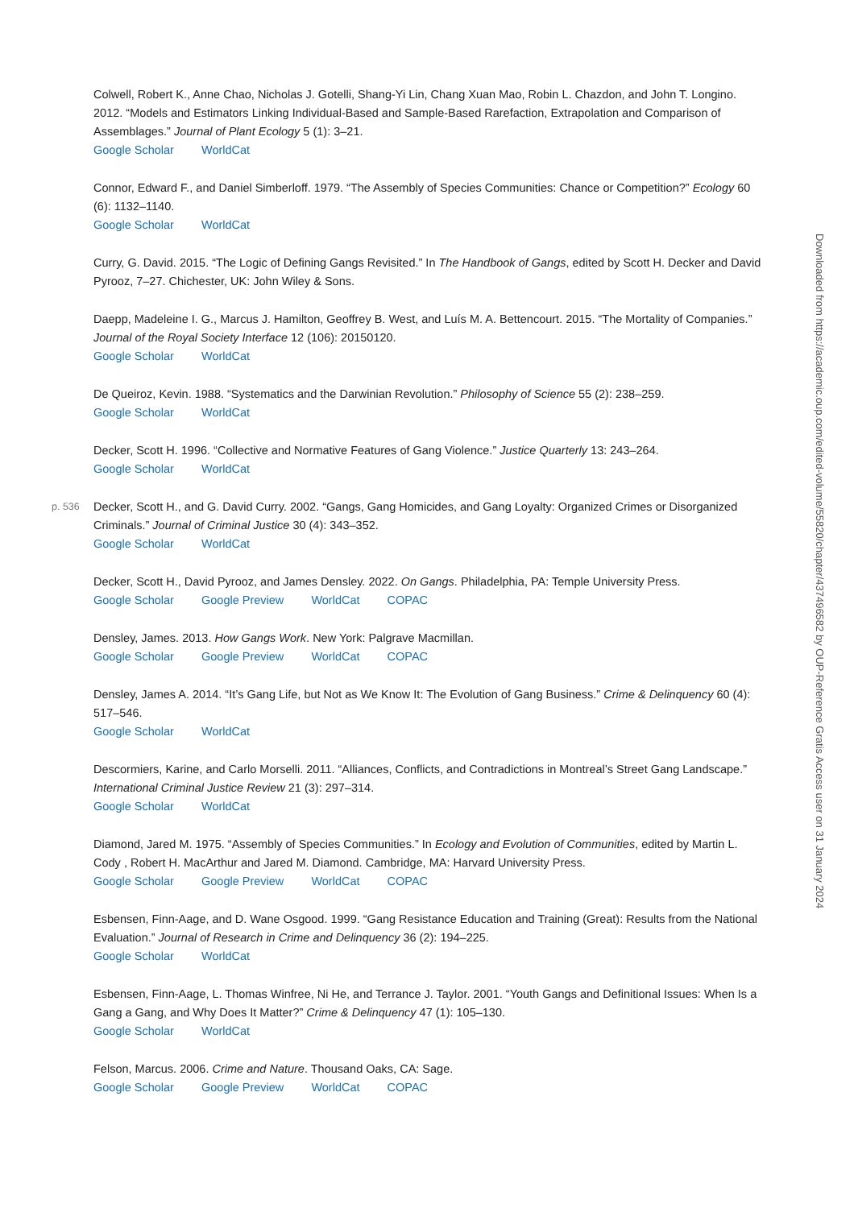Colwell, Robert K., Anne Chao, Nicholas J. Gotelli, Shang-Yi Lin, Chang Xuan Mao, Robin L. Chazdon, and John T. Longino. 2012. “Models and Estimators Linking Individual-Based and Sample-Based Rarefaction, Extrapolation and Comparison of Assemblages.” Journal of Plant Ecology 5 (1): 3–21.
Google Scholar WorldCat
Connor, Edward F., and Daniel Simberloff. 1979. “The Assembly of Species Communities: Chance or Competition?” Ecology 60 (6): 1132–1140.
Google Scholar WorldCat
Curry, G. David. 2015. “The Logic of Defining Gangs Revisited.” In The Handbook of Gangs, edited by Scott H. Decker and David Pyrooz, 7–27. Chichester, UK: John Wiley & Sons.
Daepp, Madeleine I. G., Marcus J. Hamilton, Geoffrey B. West, and Luís M. A. Bettencourt. 2015. “The Mortality of Companies.” Journal of the Royal Society Interface 12 (106): 20150120.
Google Scholar WorldCat
De Queiroz, Kevin. 1988. “Systematics and the Darwinian Revolution.” Philosophy of Science 55 (2): 238–259.
Google Scholar WorldCat
Decker, Scott H. 1996. “Collective and Normative Features of Gang Violence.” Justice Quarterly 13: 243–264.
Google Scholar WorldCat
p. 536 Decker, Scott H., and G. David Curry. 2002. “Gangs, Gang Homicides, and Gang Loyalty: Organized Crimes or Disorganized Criminals.” Journal of Criminal Justice 30 (4): 343–352.
Google Scholar WorldCat
Decker, Scott H., David Pyrooz, and James Densley. 2022. On Gangs. Philadelphia, PA: Temple University Press.
Google Scholar Google Preview WorldCat COPAC
Densley, James. 2013. How Gangs Work. New York: Palgrave Macmillan.
Google Scholar Google Preview WorldCat COPAC
Densley, James A. 2014. “It’s Gang Life, but Not as We Know It: The Evolution of Gang Business.” Crime & Delinquency 60 (4): 517–546.
Google Scholar WorldCat
Descormiers, Karine, and Carlo Morselli. 2011. “Alliances, Conflicts, and Contradictions in Montreal’s Street Gang Landscape.” International Criminal Justice Review 21 (3): 297–314.
Google Scholar WorldCat
Diamond, Jared M. 1975. “Assembly of Species Communities.” In Ecology and Evolution of Communities, edited by Martin L. Cody , Robert H. MacArthur and Jared M. Diamond. Cambridge, MA: Harvard University Press.
Google Scholar Google Preview WorldCat COPAC
Esbensen, Finn-Aage, and D. Wane Osgood. 1999. “Gang Resistance Education and Training (Great): Results from the National Evaluation.” Journal of Research in Crime and Delinquency 36 (2): 194–225.
Google Scholar WorldCat
Esbensen, Finn-Aage, L. Thomas Winfree, Ni He, and Terrance J. Taylor. 2001. “Youth Gangs and Definitional Issues: When Is a Gang a Gang, and Why Does It Matter?” Crime & Delinquency 47 (1): 105–130.
Google Scholar WorldCat
Felson, Marcus. 2006. Crime and Nature. Thousand Oaks, CA: Sage.
Google Scholar Google Preview WorldCat COPAC
Downloaded from https://academic.oup.com/edited-volume/55820/chapter/437496582 by OUP-Reference Gratis Access user on 31 January 2024